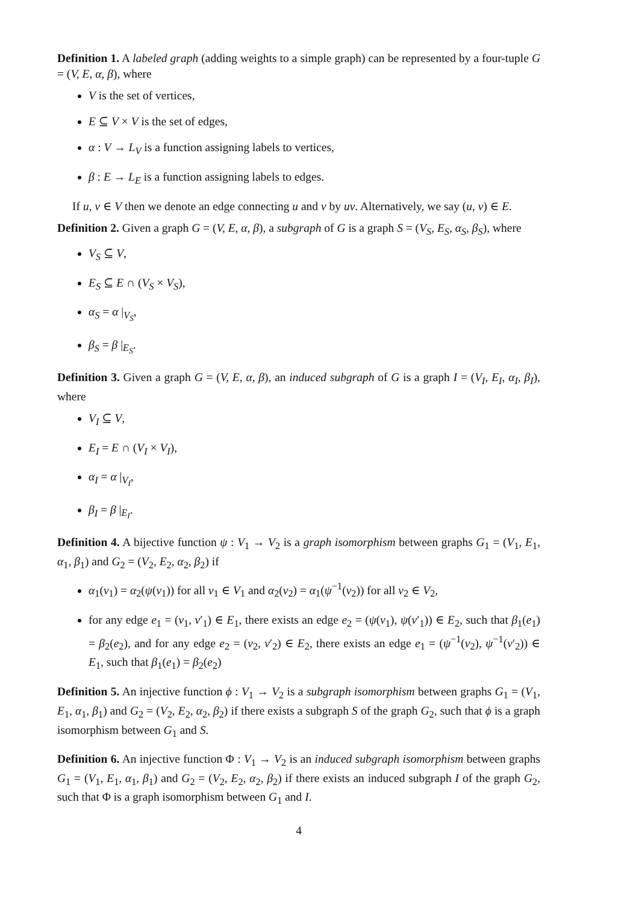Definition 1. A labeled graph (adding weights to a simple graph) can be represented by a four-tuple G = (V, E, α, β), where
V is the set of vertices,
E ⊆ V × V is the set of edges,
α : V → L<sub>V</sub> is a function assigning labels to vertices,
β : E → L<sub>E</sub> is a function assigning labels to edges.
If u, v ∈ V then we denote an edge connecting u and v by uv. Alternatively, we say (u, v) ∈ E.
Definition 2. Given a graph G = (V, E, α, β), a subgraph of G is a graph S = (V<sub>S</sub>, E<sub>S</sub>, α<sub>S</sub>, β<sub>S</sub>), where
V<sub>S</sub> ⊆ V,
E<sub>S</sub> ⊆ E ∩ (V<sub>S</sub> × V<sub>S</sub>),
α<sub>S</sub> = α |<sub>V<sub>S</sub></sub>,
β<sub>S</sub> = β |<sub>E<sub>S</sub></sub>.
Definition 3. Given a graph G = (V, E, α, β), an induced subgraph of G is a graph I = (V<sub>I</sub>, E<sub>I</sub>, α<sub>I</sub>, β<sub>I</sub>), where
V<sub>I</sub> ⊆ V,
E<sub>I</sub> = E ∩ (V<sub>I</sub> × V<sub>I</sub>),
α<sub>I</sub> = α |<sub>V<sub>I</sub></sub>,
β<sub>I</sub> = β |<sub>E<sub>I</sub></sub>.
Definition 4. A bijective function ψ : V<sub>1</sub> → V<sub>2</sub> is a graph isomorphism between graphs G<sub>1</sub> = (V<sub>1</sub>, E<sub>1</sub>, α<sub>1</sub>, β<sub>1</sub>) and G<sub>2</sub> = (V<sub>2</sub>, E<sub>2</sub>, α<sub>2</sub>, β<sub>2</sub>) if
α<sub>1</sub>(v<sub>1</sub>) = α<sub>2</sub>(ψ(v<sub>1</sub>)) for all v<sub>1</sub> ∈ V<sub>1</sub> and α<sub>2</sub>(v<sub>2</sub>) = α<sub>1</sub>(ψ<sup>−1</sup>(v<sub>2</sub>)) for all v<sub>2</sub> ∈ V<sub>2</sub>,
for any edge e<sub>1</sub> = (v<sub>1</sub>, v′<sub>1</sub>) ∈ E<sub>1</sub>, there exists an edge e<sub>2</sub> = (ψ(v<sub>1</sub>), ψ(v′<sub>1</sub>)) ∈ E<sub>2</sub>, such that β<sub>1</sub>(e<sub>1</sub>) = β<sub>2</sub>(e<sub>2</sub>), and for any edge e<sub>2</sub> = (v<sub>2</sub>, v′<sub>2</sub>) ∈ E<sub>2</sub>, there exists an edge e<sub>1</sub> = (ψ<sup>−1</sup>(v<sub>2</sub>), ψ<sup>−1</sup>(v′<sub>2</sub>)) ∈ E<sub>1</sub>, such that β<sub>1</sub>(e<sub>1</sub>) = β<sub>2</sub>(e<sub>2</sub>)
Definition 5. An injective function ϕ : V<sub>1</sub> → V<sub>2</sub> is a subgraph isomorphism between graphs G<sub>1</sub> = (V<sub>1</sub>, E<sub>1</sub>, α<sub>1</sub>, β<sub>1</sub>) and G<sub>2</sub> = (V<sub>2</sub>, E<sub>2</sub>, α<sub>2</sub>, β<sub>2</sub>) if there exists a subgraph S of the graph G<sub>2</sub>, such that ϕ is a graph isomorphism between G<sub>1</sub> and S.
Definition 6. An injective function Φ : V<sub>1</sub> → V<sub>2</sub> is an induced subgraph isomorphism between graphs G<sub>1</sub> = (V<sub>1</sub>, E<sub>1</sub>, α<sub>1</sub>, β<sub>1</sub>) and G<sub>2</sub> = (V<sub>2</sub>, E<sub>2</sub>, α<sub>2</sub>, β<sub>2</sub>) if there exists an induced subgraph I of the graph G<sub>2</sub>, such that Φ is a graph isomorphism between G<sub>1</sub> and I.
4